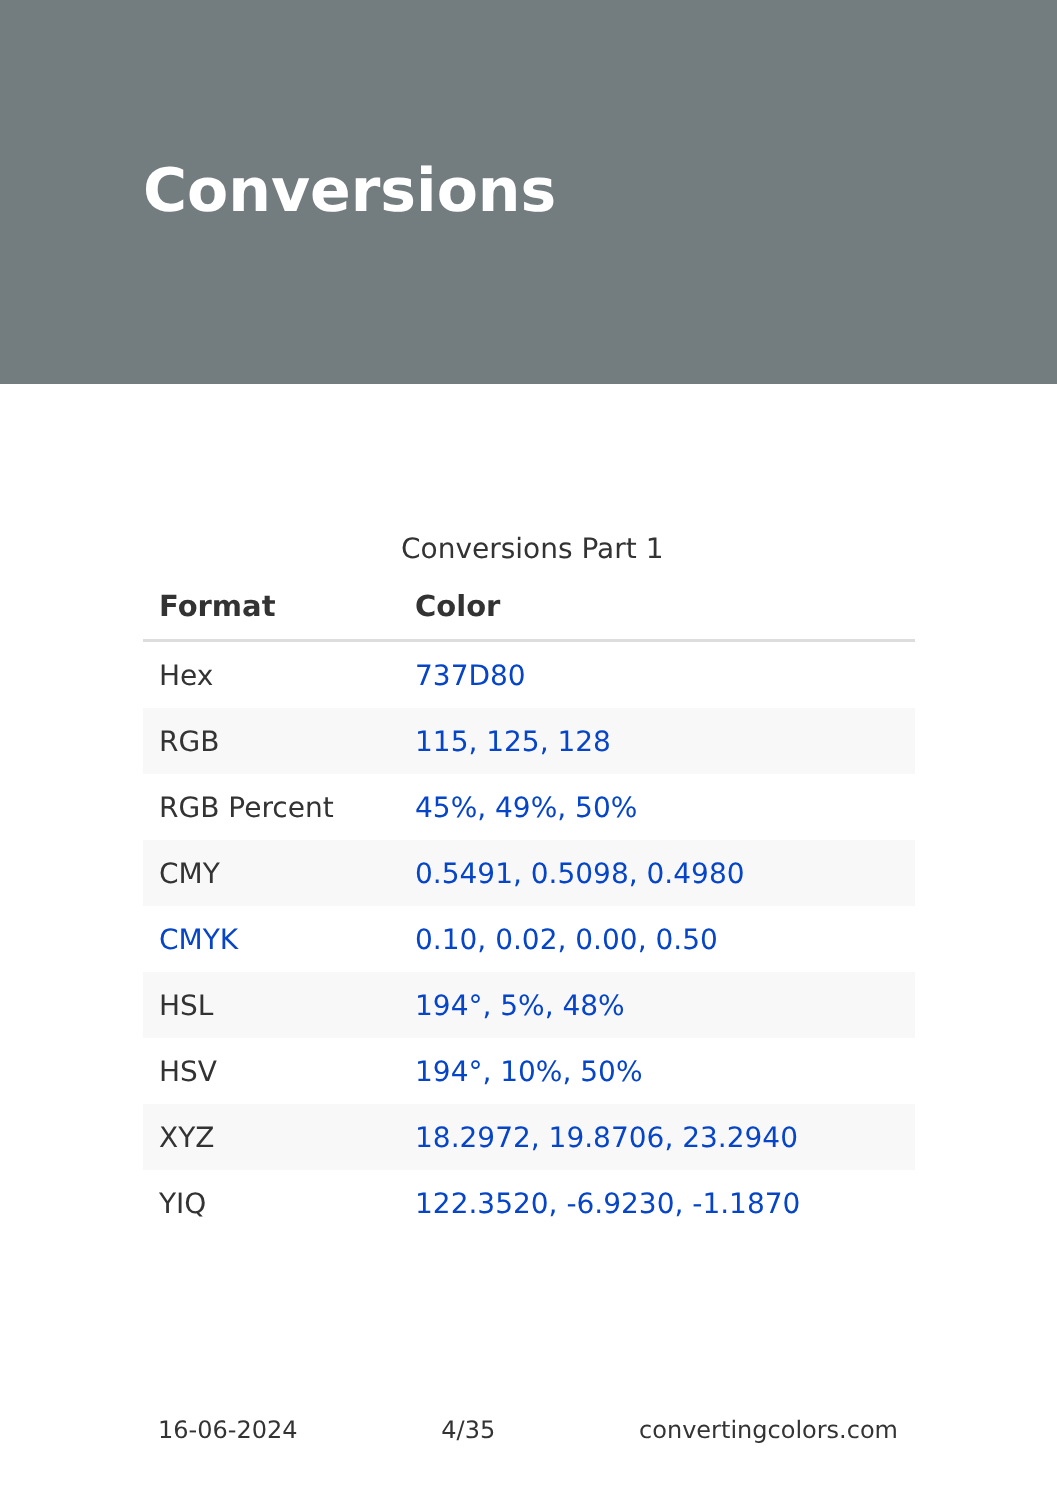Conversions
Conversions Part 1
| Format | Color |
| --- | --- |
| Hex | 737D80 |
| RGB | 115, 125, 128 |
| RGB Percent | 45%, 49%, 50% |
| CMY | 0.5491, 0.5098, 0.4980 |
| CMYK | 0.10, 0.02, 0.00, 0.50 |
| HSL | 194°, 5%, 48% |
| HSV | 194°, 10%, 50% |
| XYZ | 18.2972, 19.8706, 23.2940 |
| YIQ | 122.3520, -6.9230, -1.1870 |
16-06-2024 4/35 convertingcolors.com